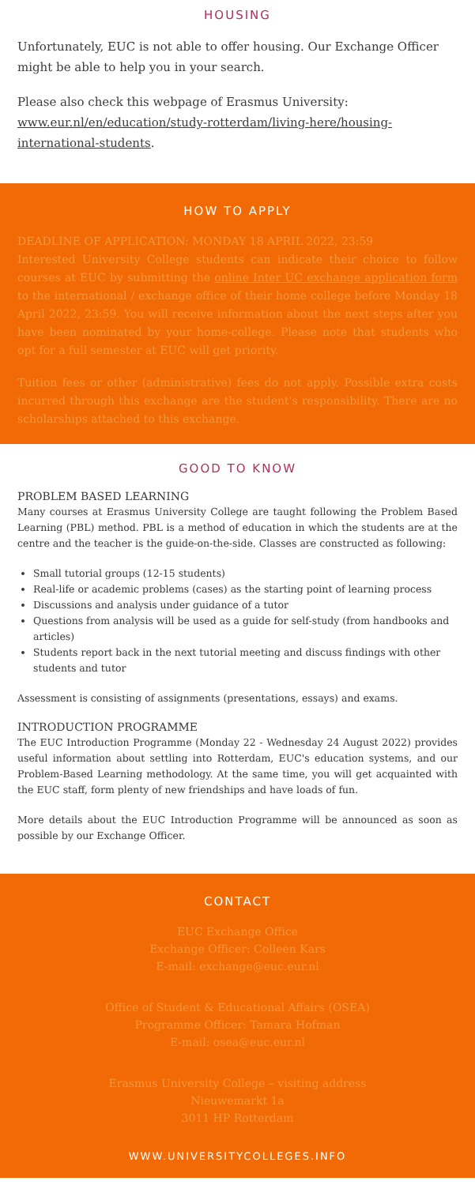HOUSING
Unfortunately, EUC is not able to offer housing. Our Exchange Officer might be able to help you in your search.
Please also check this webpage of Erasmus University: www.eur.nl/en/education/study-rotterdam/living-here/housing-international-students.
HOW TO APPLY
DEADLINE OF APPLICATION: MONDAY 18 APRIL 2022, 23:59
Interested University College students can indicate their choice to follow courses at EUC by submitting the online Inter UC exchange application form to the international / exchange office of their home college before Monday 18 April 2022, 23:59. You will receive information about the next steps after you have been nominated by your home-college. Please note that students who opt for a full semester at EUC will get priority.
Tuition fees or other (administrative) fees do not apply. Possible extra costs incurred through this exchange are the student's responsibility. There are no scholarships attached to this exchange.
GOOD TO KNOW
PROBLEM BASED LEARNING
Many courses at Erasmus University College are taught following the Problem Based Learning (PBL) method. PBL is a method of education in which the students are at the centre and the teacher is the guide-on-the-side. Classes are constructed as following:
Small tutorial groups (12-15 students)
Real-life or academic problems (cases) as the starting point of learning process
Discussions and analysis under guidance of a tutor
Questions from analysis will be used as a guide for self-study (from handbooks and articles)
Students report back in the next tutorial meeting and discuss findings with other students and tutor
Assessment is consisting of assignments (presentations, essays) and exams.
INTRODUCTION PROGRAMME
The EUC Introduction Programme (Monday 22 - Wednesday 24 August 2022) provides useful information about settling into Rotterdam, EUC's education systems, and our Problem-Based Learning methodology. At the same time, you will get acquainted with the EUC staff, form plenty of new friendships and have loads of fun.
More details about the EUC Introduction Programme will be announced as soon as possible by our Exchange Officer.
CONTACT
EUC Exchange Office
Exchange Officer: Colleen Kars
E-mail: exchange@euc.eur.nl
Office of Student & Educational Affairs (OSEA)
Programme Officer: Tamara Hofman
E-mail: osea@euc.eur.nl
Erasmus University College – visiting address
Nieuwemarkt 1a
3011 HP Rotterdam
WWW.UNIVERSITYCOLLEGES.INFO